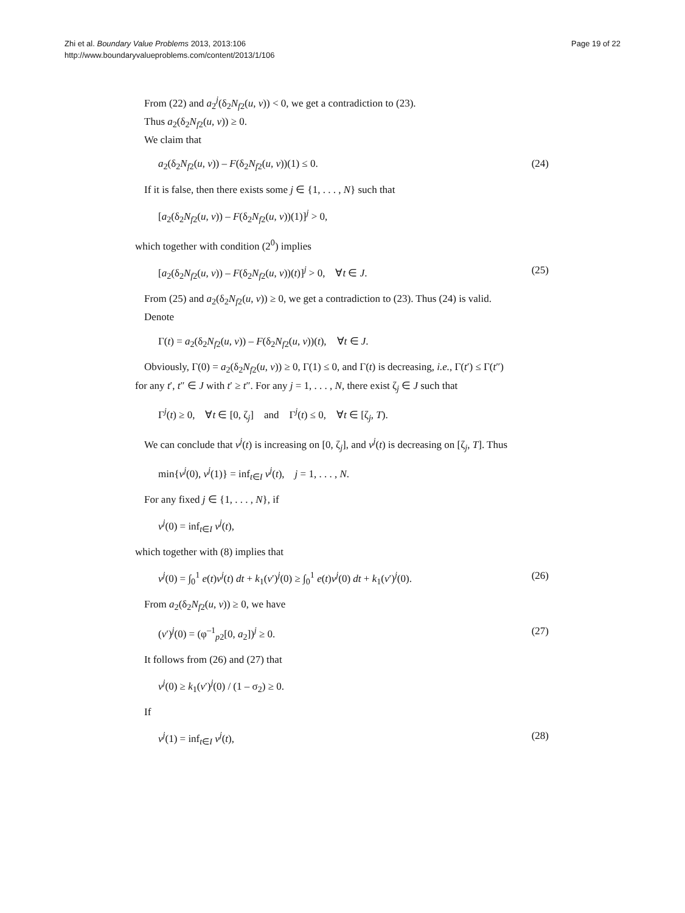Zhi et al. Boundary Value Problems 2013, 2013:106
http://www.boundaryvalueproblems.com/content/2013/1/106
Page 19 of 22
From (22) and a<sub>2</sub><sup>j</sup>(δ<sub>2</sub>N<sub>f2</sub>(u, v)) < 0, we get a contradiction to (23).
Thus a<sub>2</sub>(δ<sub>2</sub>N<sub>f2</sub>(u, v)) ≥ 0.
We claim that
a<sub>2</sub>(δ<sub>2</sub>N<sub>f2</sub>(u, v)) – F(δ<sub>2</sub>N<sub>f2</sub>(u, v))(1) ≤ 0. (24)
If it is false, then there exists some j ∈ {1, . . . , N} such that
[a<sub>2</sub>(δ<sub>2</sub>N<sub>f2</sub>(u, v)) – F(δ<sub>2</sub>N<sub>f2</sub>(u, v))(1)]<sup>j</sup> > 0,
which together with condition (2<sup>0</sup>) implies
[a<sub>2</sub>(δ<sub>2</sub>N<sub>f2</sub>(u, v)) – F(δ<sub>2</sub>N<sub>f2</sub>(u, v))(t)]<sup>j</sup> > 0, ∀t ∈ J. (25)
From (25) and a<sub>2</sub>(δ<sub>2</sub>N<sub>f2</sub>(u, v)) ≥ 0, we get a contradiction to (23). Thus (24) is valid.
Denote
Γ(t) = a<sub>2</sub>(δ<sub>2</sub>N<sub>f2</sub>(u, v)) – F(δ<sub>2</sub>N<sub>f2</sub>(u, v))(t), ∀t ∈ J.
Obviously, Γ(0) = a<sub>2</sub>(δ<sub>2</sub>N<sub>f2</sub>(u, v)) ≥ 0, Γ(1) ≤ 0, and Γ(t) is decreasing, i.e., Γ(t′) ≤ Γ(t″)
for any t′, t″ ∈ J with t′ ≥ t″. For any j = 1, . . . , N, there exist ζ<sub>j</sub> ∈ J such that
Γ<sup>j</sup>(t) ≥ 0, ∀t ∈ [0, ζ<sub>j</sub>] and Γ<sup>j</sup>(t) ≤ 0, ∀t ∈ [ζ<sub>j</sub>, T).
We can conclude that v<sup>j</sup>(t) is increasing on [0, ζ<sub>j</sub>], and v<sup>j</sup>(t) is decreasing on [ζ<sub>j</sub>, T]. Thus
min{v<sup>j</sup>(0), v<sup>j</sup>(1)} = inf<sub>t∈I</sub> v<sup>j</sup>(t), j = 1, . . . , N.
For any fixed j ∈ {1, . . . , N}, if
v<sup>j</sup>(0) = inf<sub>t∈I</sub> v<sup>j</sup>(t),
which together with (8) implies that
v<sup>j</sup>(0) = ∫<sub>0</sub><sup>1</sup> e(t)v<sup>j</sup>(t) dt + k<sub>1</sub>(v′)<sup>j</sup>(0) ≥ ∫<sub>0</sub><sup>1</sup> e(t)v<sup>j</sup>(0) dt + k<sub>1</sub>(v′)<sup>j</sup>(0). (26)
From a<sub>2</sub>(δ<sub>2</sub>N<sub>f2</sub>(u, v)) ≥ 0, we have
(v′)<sup>j</sup>(0) = (φ<sup>–1</sup><sub>p2</sub>[0, a<sub>2</sub>])<sup>j</sup> ≥ 0. (27)
It follows from (26) and (27) that
v<sup>j</sup>(0) ≥ k<sub>1</sub>(v′)<sup>j</sup>(0) / (1 – σ<sub>2</sub>) ≥ 0.
If
v<sup>j</sup>(1) = inf<sub>t∈I</sub> v<sup>j</sup>(t), (28)